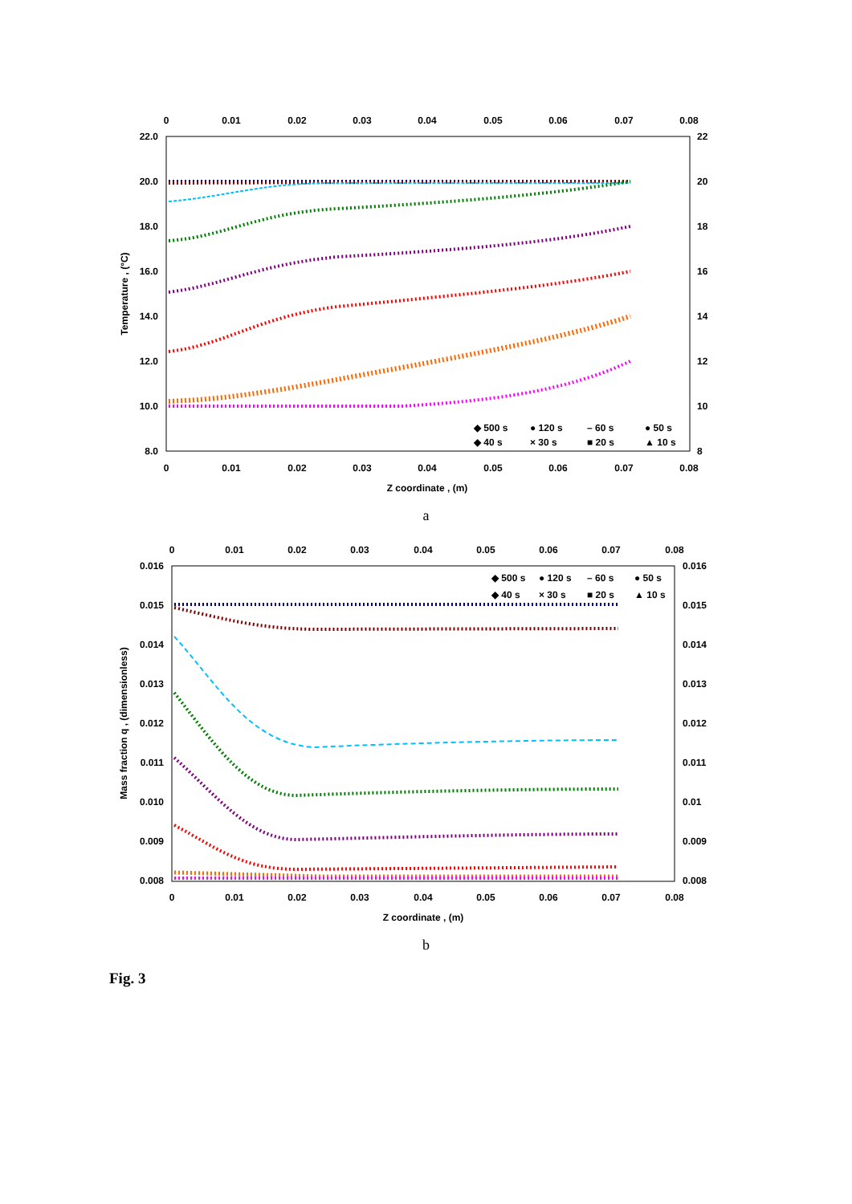0
0.01
0.02
0.03
0.04
0.05
0.06
0.07
0.08
0
0.01
0.02
0.03
0.04
0.05
0.06
0.07
0.08
22.0
20.0
18.0
16.0
14.0
12.0
10.0
8.0
22
20
18
16
14
12
10
8
Z coordinate , (m)
Temperature , (°C)
◆ 500 s
● 120 s
– 60 s
● 50 s
◆ 40 s
× 30 s
■ 20 s
▲ 10 s
a
0
0.01
0.02
0.03
0.04
0.05
0.06
0.07
0.08
0
0.01
0.02
0.03
0.04
0.05
0.06
0.07
0.08
0.016
0.015
0.014
0.013
0.012
0.011
0.010
0.009
0.008
0.016
0.015
0.014
0.013
0.012
0.011
0.01
0.009
0.008
Z coordinate , (m)
Mass fraction q , (dimensionless)
◆ 500 s
● 120 s
– 60 s
● 50 s
◆ 40 s
× 30 s
■ 20 s
▲ 10 s
b
Fig. 3